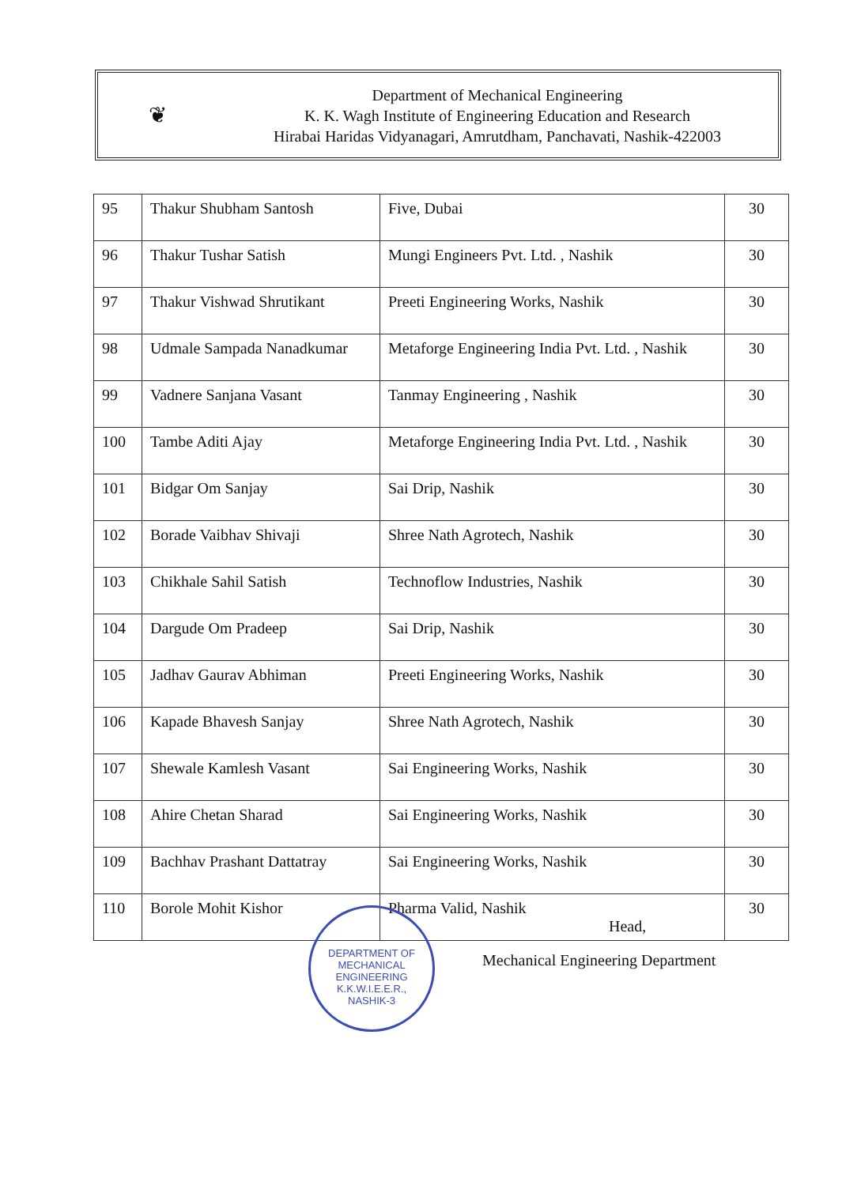❦
Department of Mechanical Engineering
K. K. Wagh Institute of Engineering Education and Research
Hirabai Haridas Vidyanagari, Amrutdham, Panchavati, Nashik-422003
| 95 | Thakur Shubham Santosh | Five, Dubai | 30 |
| 96 | Thakur Tushar Satish | Mungi Engineers Pvt. Ltd. , Nashik | 30 |
| 97 | Thakur Vishwad Shrutikant | Preeti Engineering Works, Nashik | 30 |
| 98 | Udmale Sampada Nanadkumar | Metaforge Engineering India Pvt. Ltd. , Nashik | 30 |
| 99 | Vadnere Sanjana Vasant | Tanmay Engineering , Nashik | 30 |
| 100 | Tambe Aditi Ajay | Metaforge Engineering India Pvt. Ltd. , Nashik | 30 |
| 101 | Bidgar Om Sanjay | Sai Drip, Nashik | 30 |
| 102 | Borade Vaibhav Shivaji | Shree Nath Agrotech, Nashik | 30 |
| 103 | Chikhale Sahil Satish | Technoflow Industries, Nashik | 30 |
| 104 | Dargude Om Pradeep | Sai Drip, Nashik | 30 |
| 105 | Jadhav Gaurav Abhiman | Preeti Engineering Works, Nashik | 30 |
| 106 | Kapade Bhavesh Sanjay | Shree Nath Agrotech, Nashik | 30 |
| 107 | Shewale Kamlesh Vasant | Sai Engineering Works, Nashik | 30 |
| 108 | Ahire Chetan Sharad | Sai Engineering Works, Nashik | 30 |
| 109 | Bachhav Prashant Dattatray | Sai Engineering Works, Nashik | 30 |
| 110 | Borole Mohit Kishor | Pharma Valid, Nashik | 30 |
DEPARTMENT OF MECHANICAL ENGINEERING
K.K.W.I.E.E.R.,
NASHIK-3
Head,
Mechanical Engineering Department